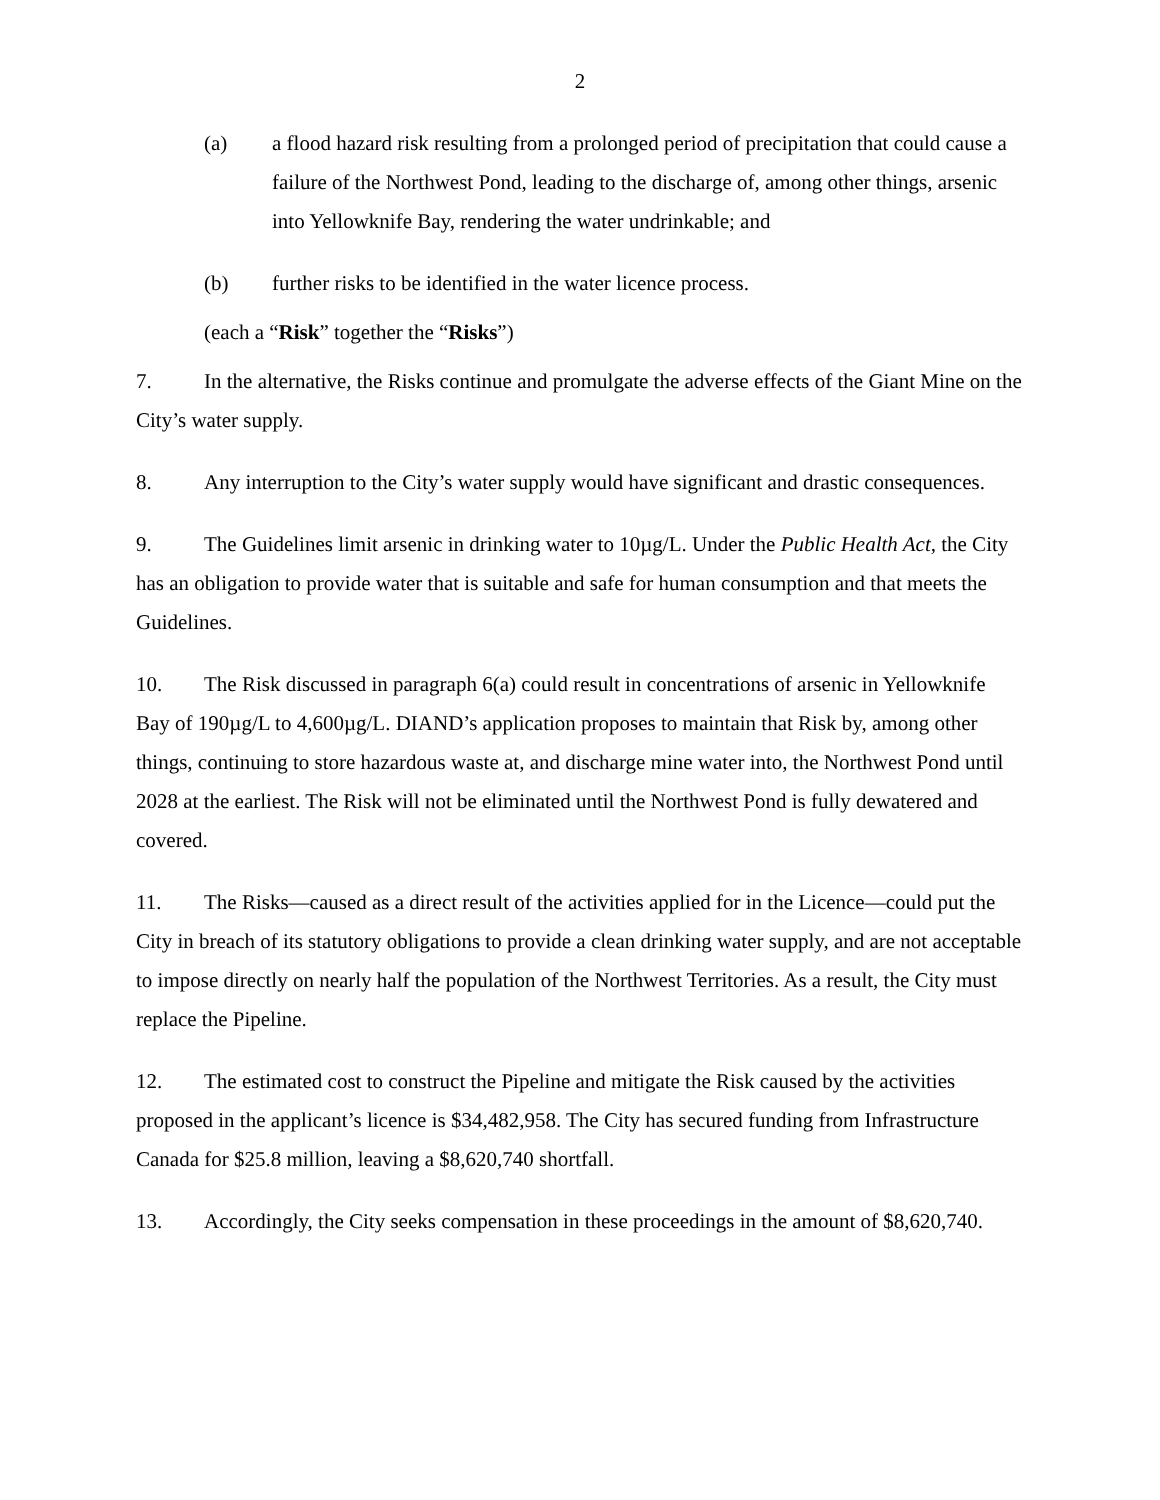2
(a) a flood hazard risk resulting from a prolonged period of precipitation that could cause a failure of the Northwest Pond, leading to the discharge of, among other things, arsenic into Yellowknife Bay, rendering the water undrinkable; and
(b) further risks to be identified in the water licence process.
(each a “Risk” together the “Risks”)
7. In the alternative, the Risks continue and promulgate the adverse effects of the Giant Mine on the City’s water supply.
8. Any interruption to the City’s water supply would have significant and drastic consequences.
9. The Guidelines limit arsenic in drinking water to 10µg/L. Under the Public Health Act, the City has an obligation to provide water that is suitable and safe for human consumption and that meets the Guidelines.
10. The Risk discussed in paragraph 6(a) could result in concentrations of arsenic in Yellowknife Bay of 190µg/L to 4,600µg/L. DIAND’s application proposes to maintain that Risk by, among other things, continuing to store hazardous waste at, and discharge mine water into, the Northwest Pond until 2028 at the earliest. The Risk will not be eliminated until the Northwest Pond is fully dewatered and covered.
11. The Risks—caused as a direct result of the activities applied for in the Licence—could put the City in breach of its statutory obligations to provide a clean drinking water supply, and are not acceptable to impose directly on nearly half the population of the Northwest Territories. As a result, the City must replace the Pipeline.
12. The estimated cost to construct the Pipeline and mitigate the Risk caused by the activities proposed in the applicant’s licence is $34,482,958. The City has secured funding from Infrastructure Canada for $25.8 million, leaving a $8,620,740 shortfall.
13. Accordingly, the City seeks compensation in these proceedings in the amount of $8,620,740.